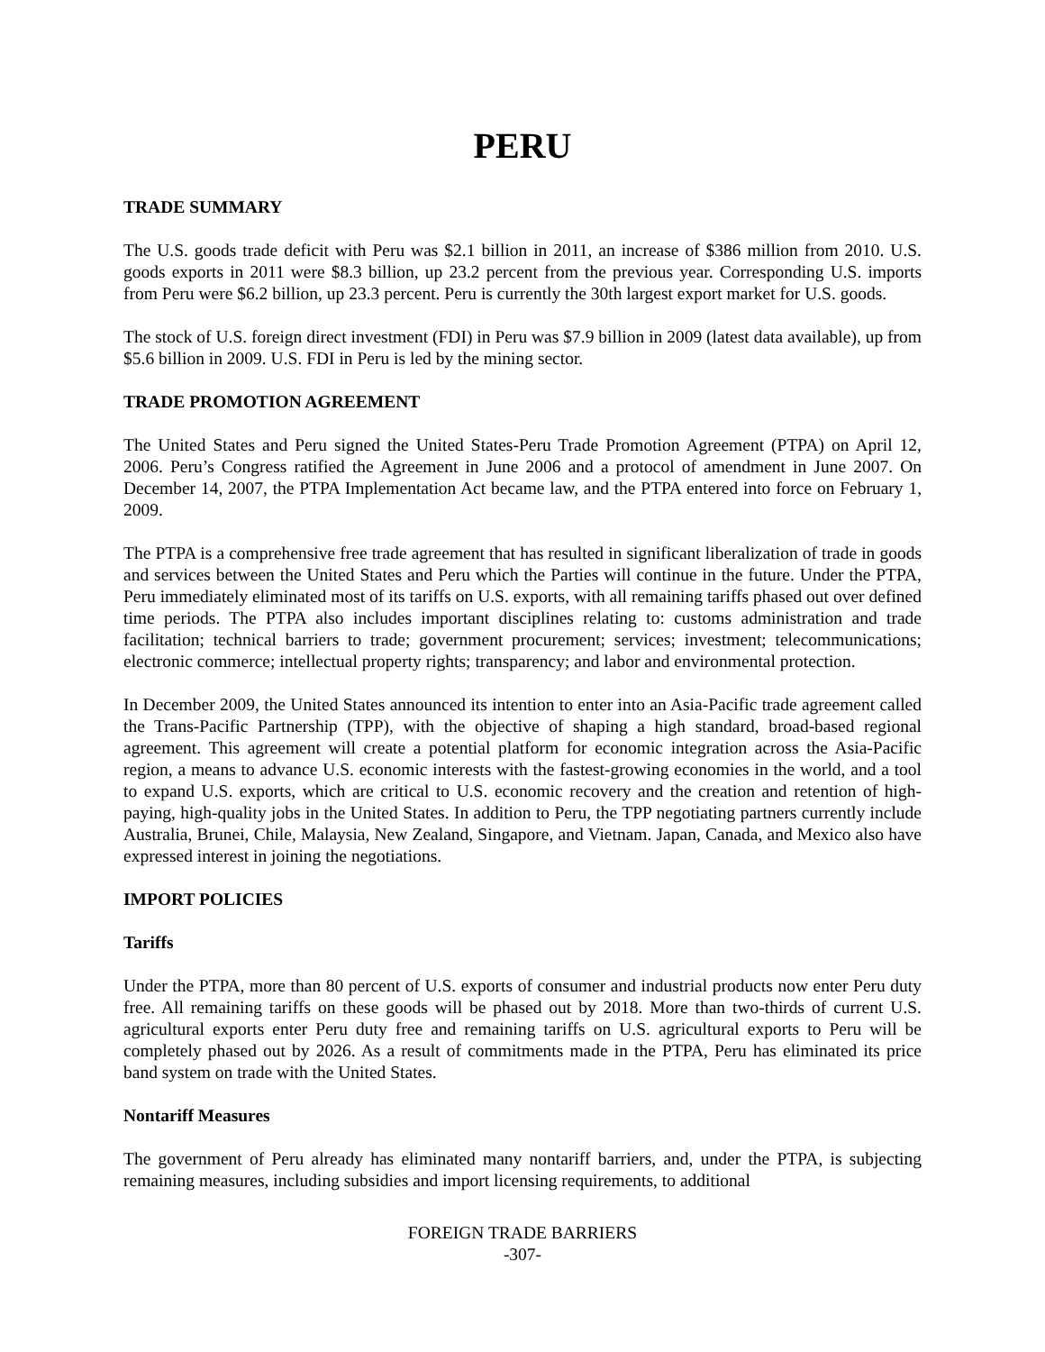PERU
TRADE SUMMARY
The U.S. goods trade deficit with Peru was $2.1 billion in 2011, an increase of $386 million from 2010. U.S. goods exports in 2011 were $8.3 billion, up 23.2 percent from the previous year. Corresponding U.S. imports from Peru were $6.2 billion, up 23.3 percent. Peru is currently the 30th largest export market for U.S. goods.
The stock of U.S. foreign direct investment (FDI) in Peru was $7.9 billion in 2009 (latest data available), up from $5.6 billion in 2009. U.S. FDI in Peru is led by the mining sector.
TRADE PROMOTION AGREEMENT
The United States and Peru signed the United States-Peru Trade Promotion Agreement (PTPA) on April 12, 2006. Peru’s Congress ratified the Agreement in June 2006 and a protocol of amendment in June 2007. On December 14, 2007, the PTPA Implementation Act became law, and the PTPA entered into force on February 1, 2009.
The PTPA is a comprehensive free trade agreement that has resulted in significant liberalization of trade in goods and services between the United States and Peru which the Parties will continue in the future. Under the PTPA, Peru immediately eliminated most of its tariffs on U.S. exports, with all remaining tariffs phased out over defined time periods. The PTPA also includes important disciplines relating to: customs administration and trade facilitation; technical barriers to trade; government procurement; services; investment; telecommunications; electronic commerce; intellectual property rights; transparency; and labor and environmental protection.
In December 2009, the United States announced its intention to enter into an Asia-Pacific trade agreement called the Trans-Pacific Partnership (TPP), with the objective of shaping a high standard, broad-based regional agreement. This agreement will create a potential platform for economic integration across the Asia-Pacific region, a means to advance U.S. economic interests with the fastest-growing economies in the world, and a tool to expand U.S. exports, which are critical to U.S. economic recovery and the creation and retention of high-paying, high-quality jobs in the United States. In addition to Peru, the TPP negotiating partners currently include Australia, Brunei, Chile, Malaysia, New Zealand, Singapore, and Vietnam. Japan, Canada, and Mexico also have expressed interest in joining the negotiations.
IMPORT POLICIES
Tariffs
Under the PTPA, more than 80 percent of U.S. exports of consumer and industrial products now enter Peru duty free. All remaining tariffs on these goods will be phased out by 2018. More than two-thirds of current U.S. agricultural exports enter Peru duty free and remaining tariffs on U.S. agricultural exports to Peru will be completely phased out by 2026. As a result of commitments made in the PTPA, Peru has eliminated its price band system on trade with the United States.
Nontariff Measures
The government of Peru already has eliminated many nontariff barriers, and, under the PTPA, is subjecting remaining measures, including subsidies and import licensing requirements, to additional
FOREIGN TRADE BARRIERS
-307-